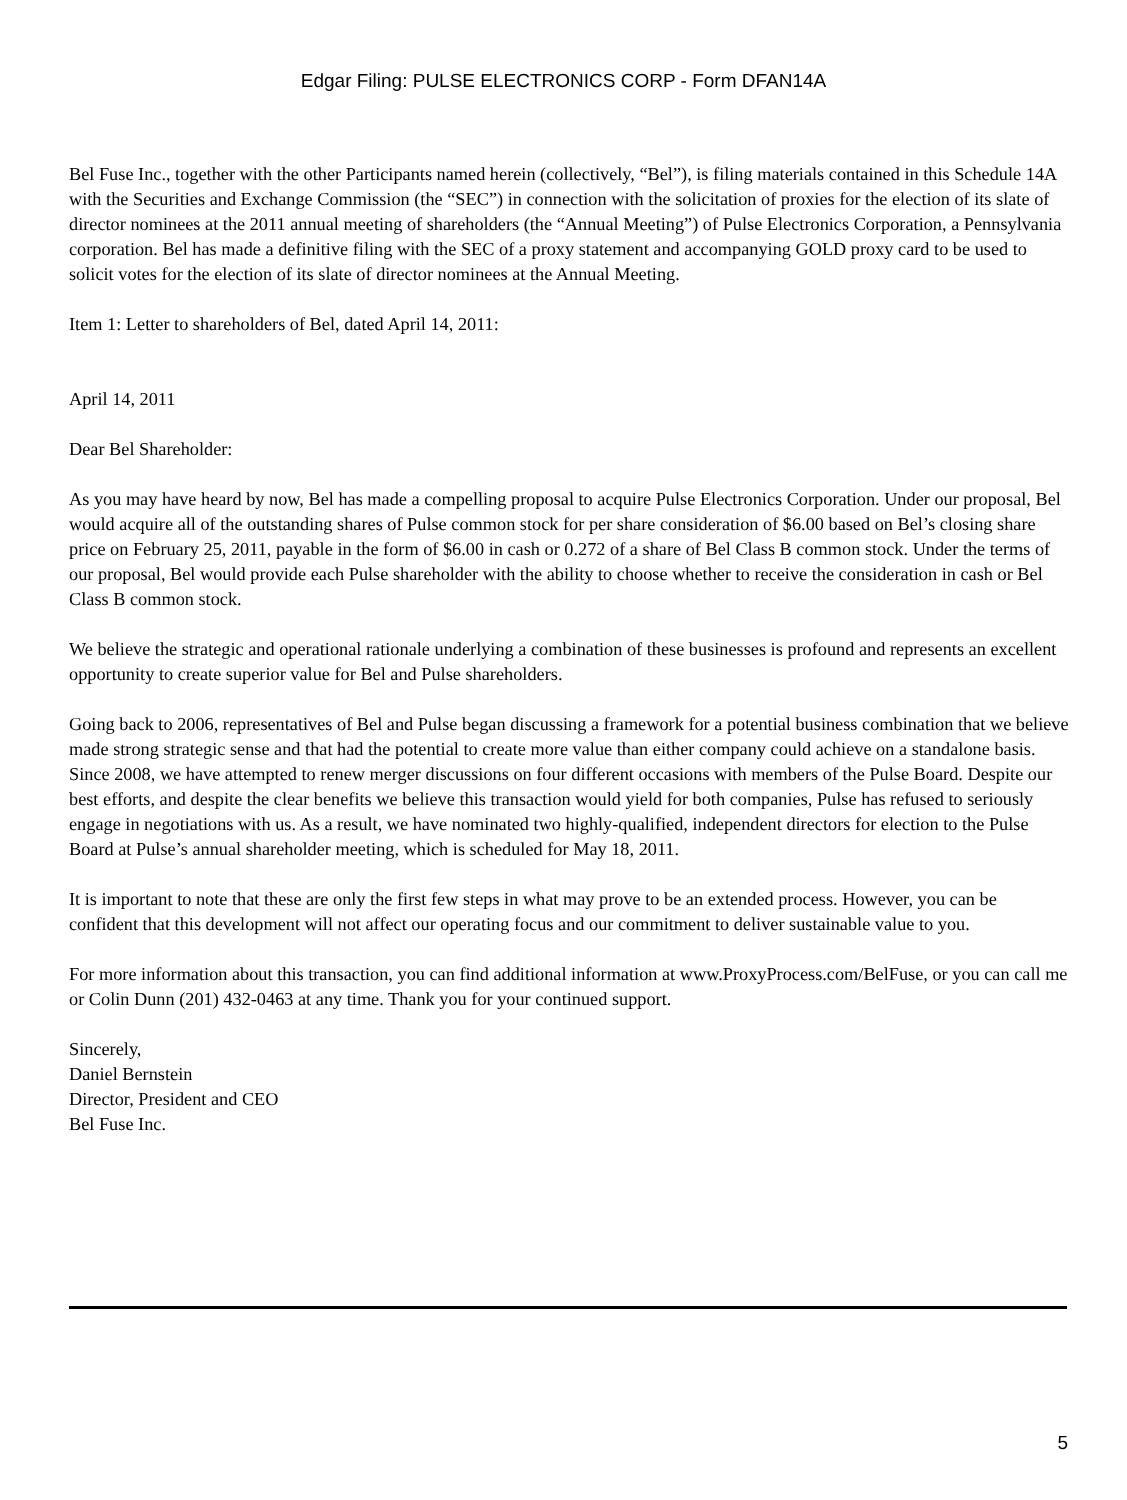Edgar Filing: PULSE ELECTRONICS CORP - Form DFAN14A
Bel Fuse Inc., together with the other Participants named herein (collectively, “Bel”), is filing materials contained in this Schedule 14A with the Securities and Exchange Commission (the “SEC”) in connection with the solicitation of proxies for the election of its slate of director nominees at the 2011 annual meeting of shareholders (the “Annual Meeting”) of Pulse Electronics Corporation, a Pennsylvania corporation. Bel has made a definitive filing with the SEC of a proxy statement and accompanying GOLD proxy card to be used to solicit votes for the election of its slate of director nominees at the Annual Meeting.
Item 1: Letter to shareholders of Bel, dated April 14, 2011:
April 14, 2011
Dear Bel Shareholder:
As you may have heard by now, Bel has made a compelling proposal to acquire Pulse Electronics Corporation. Under our proposal, Bel would acquire all of the outstanding shares of Pulse common stock for per share consideration of $6.00 based on Bel’s closing share price on February 25, 2011, payable in the form of $6.00 in cash or 0.272 of a share of Bel Class B common stock. Under the terms of our proposal, Bel would provide each Pulse shareholder with the ability to choose whether to receive the consideration in cash or Bel Class B common stock.
We believe the strategic and operational rationale underlying a combination of these businesses is profound and represents an excellent opportunity to create superior value for Bel and Pulse shareholders.
Going back to 2006, representatives of Bel and Pulse began discussing a framework for a potential business combination that we believe made strong strategic sense and that had the potential to create more value than either company could achieve on a standalone basis. Since 2008, we have attempted to renew merger discussions on four different occasions with members of the Pulse Board. Despite our best efforts, and despite the clear benefits we believe this transaction would yield for both companies, Pulse has refused to seriously engage in negotiations with us. As a result, we have nominated two highly-qualified, independent directors for election to the Pulse Board at Pulse’s annual shareholder meeting, which is scheduled for May 18, 2011.
It is important to note that these are only the first few steps in what may prove to be an extended process. However, you can be confident that this development will not affect our operating focus and our commitment to deliver sustainable value to you.
For more information about this transaction, you can find additional information at www.ProxyProcess.com/BelFuse, or you can call me or Colin Dunn (201) 432-0463 at any time. Thank you for your continued support.
Sincerely,
Daniel Bernstein
Director, President and CEO
Bel Fuse Inc.
5